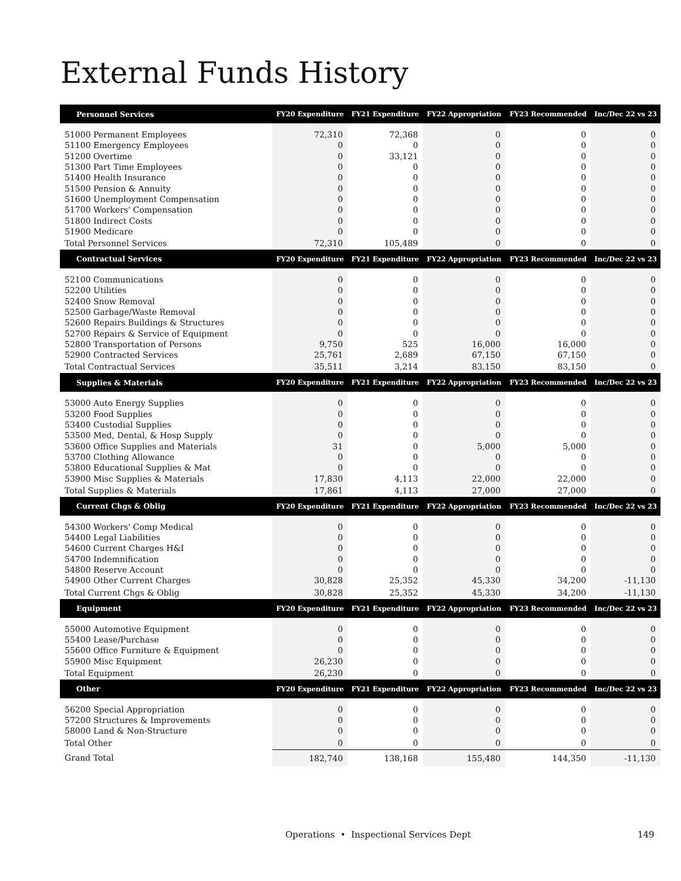External Funds History
| Personnel Services | FY20 Expenditure | FY21 Expenditure | FY22 Appropriation | FY23 Recommended | Inc/Dec 22 vs 23 |
| --- | --- | --- | --- | --- | --- |
| 51000 Permanent Employees | 72,310 | 72,368 | 0 | 0 | 0 |
| 51100 Emergency Employees | 0 | 0 | 0 | 0 | 0 |
| 51200 Overtime | 0 | 33,121 | 0 | 0 | 0 |
| 51300 Part Time Employees | 0 | 0 | 0 | 0 | 0 |
| 51400 Health Insurance | 0 | 0 | 0 | 0 | 0 |
| 51500 Pension & Annuity | 0 | 0 | 0 | 0 | 0 |
| 51600 Unemployment Compensation | 0 | 0 | 0 | 0 | 0 |
| 51700 Workers' Compensation | 0 | 0 | 0 | 0 | 0 |
| 51800 Indirect Costs | 0 | 0 | 0 | 0 | 0 |
| 51900 Medicare | 0 | 0 | 0 | 0 | 0 |
| Total Personnel Services | 72,310 | 105,489 | 0 | 0 | 0 |
| Contractual Services | FY20 Expenditure | FY21 Expenditure | FY22 Appropriation | FY23 Recommended | Inc/Dec 22 vs 23 |
| 52100 Communications | 0 | 0 | 0 | 0 | 0 |
| 52200 Utilities | 0 | 0 | 0 | 0 | 0 |
| 52400 Snow Removal | 0 | 0 | 0 | 0 | 0 |
| 52500 Garbage/Waste Removal | 0 | 0 | 0 | 0 | 0 |
| 52600 Repairs Buildings & Structures | 0 | 0 | 0 | 0 | 0 |
| 52700 Repairs & Service of Equipment | 0 | 0 | 0 | 0 | 0 |
| 52800 Transportation of Persons | 9,750 | 525 | 16,000 | 16,000 | 0 |
| 52900 Contracted Services | 25,761 | 2,689 | 67,150 | 67,150 | 0 |
| Total Contractual Services | 35,511 | 3,214 | 83,150 | 83,150 | 0 |
| Supplies & Materials | FY20 Expenditure | FY21 Expenditure | FY22 Appropriation | FY23 Recommended | Inc/Dec 22 vs 23 |
| 53000 Auto Energy Supplies | 0 | 0 | 0 | 0 | 0 |
| 53200 Food Supplies | 0 | 0 | 0 | 0 | 0 |
| 53400 Custodial Supplies | 0 | 0 | 0 | 0 | 0 |
| 53500 Med, Dental, & Hosp Supply | 0 | 0 | 0 | 0 | 0 |
| 53600 Office Supplies and Materials | 31 | 0 | 5,000 | 5,000 | 0 |
| 53700 Clothing Allowance | 0 | 0 | 0 | 0 | 0 |
| 53800 Educational Supplies & Mat | 0 | 0 | 0 | 0 | 0 |
| 53900 Misc Supplies & Materials | 17,830 | 4,113 | 22,000 | 22,000 | 0 |
| Total Supplies & Materials | 17,861 | 4,113 | 27,000 | 27,000 | 0 |
| Current Chgs & Oblig | FY20 Expenditure | FY21 Expenditure | FY22 Appropriation | FY23 Recommended | Inc/Dec 22 vs 23 |
| 54300 Workers' Comp Medical | 0 | 0 | 0 | 0 | 0 |
| 54400 Legal Liabilities | 0 | 0 | 0 | 0 | 0 |
| 54600 Current Charges H&I | 0 | 0 | 0 | 0 | 0 |
| 54700 Indemnification | 0 | 0 | 0 | 0 | 0 |
| 54800 Reserve Account | 0 | 0 | 0 | 0 | 0 |
| 54900 Other Current Charges | 30,828 | 25,352 | 45,330 | 34,200 | -11,130 |
| Total Current Chgs & Oblig | 30,828 | 25,352 | 45,330 | 34,200 | -11,130 |
| Equipment | FY20 Expenditure | FY21 Expenditure | FY22 Appropriation | FY23 Recommended | Inc/Dec 22 vs 23 |
| 55000 Automotive Equipment | 0 | 0 | 0 | 0 | 0 |
| 55400 Lease/Purchase | 0 | 0 | 0 | 0 | 0 |
| 55600 Office Furniture & Equipment | 0 | 0 | 0 | 0 | 0 |
| 55900 Misc Equipment | 26,230 | 0 | 0 | 0 | 0 |
| Total Equipment | 26,230 | 0 | 0 | 0 | 0 |
| Other | FY20 Expenditure | FY21 Expenditure | FY22 Appropriation | FY23 Recommended | Inc/Dec 22 vs 23 |
| 56200 Special Appropriation | 0 | 0 | 0 | 0 | 0 |
| 57200 Structures & Improvements | 0 | 0 | 0 | 0 | 0 |
| 58000 Land & Non-Structure | 0 | 0 | 0 | 0 | 0 |
| Total Other | 0 | 0 | 0 | 0 | 0 |
| Grand Total | 182,740 | 138,168 | 155,480 | 144,350 | -11,130 |
Operations • Inspectional Services Dept
149